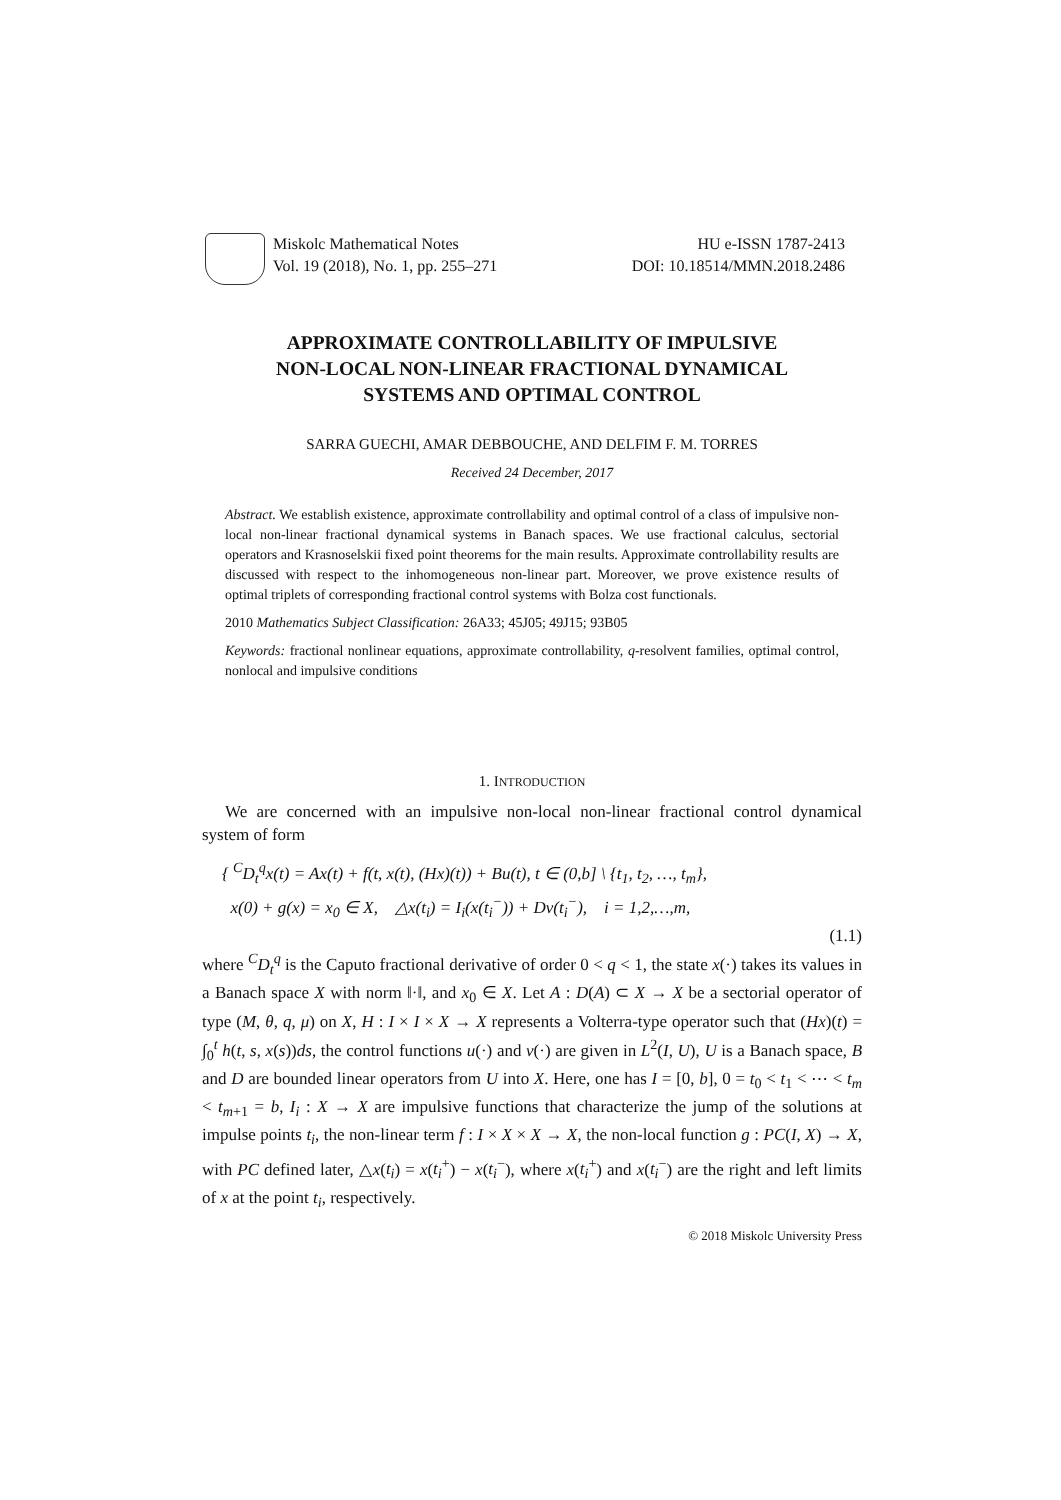Miskolc Mathematical Notes
Vol. 19 (2018), No. 1, pp. 255–271
HU e-ISSN 1787-2413
DOI: 10.18514/MMN.2018.2486
APPROXIMATE CONTROLLABILITY OF IMPULSIVE
NON-LOCAL NON-LINEAR FRACTIONAL DYNAMICAL
SYSTEMS AND OPTIMAL CONTROL
SARRA GUECHI, AMAR DEBBOUCHE, AND DELFIM F. M. TORRES
Received 24 December, 2017
Abstract. We establish existence, approximate controllability and optimal control of a class of impulsive non-local non-linear fractional dynamical systems in Banach spaces. We use fractional calculus, sectorial operators and Krasnoselskii fixed point theorems for the main results. Approximate controllability results are discussed with respect to the inhomogeneous non-linear part. Moreover, we prove existence results of optimal triplets of corresponding fractional control systems with Bolza cost functionals.
2010 Mathematics Subject Classification: 26A33; 45J05; 49J15; 93B05
Keywords: fractional nonlinear equations, approximate controllability, q-resolvent families, optimal control, nonlocal and impulsive conditions
1. INTRODUCTION
We are concerned with an impulsive non-local non-linear fractional control dynamical system of form
{ <sup>C</sup>D<sub>t</sub><sup>q</sup>x(t) = Ax(t) + f(t, x(t), (Hx)(t)) + Bu(t), t ∈ (0,b] \ {t<sub>1</sub>, t<sub>2</sub>, …, t<sub>m</sub>},
x(0) + g(x) = x<sub>0</sub> ∈ X, △x(t<sub>i</sub>) = I<sub>i</sub>(x(t<sub>i</sub><sup>−</sup>)) + Dv(t<sub>i</sub><sup>−</sup>), i = 1,2,…,m,
(1.1)
where <sup>C</sup>D<sub>t</sub><sup>q</sup> is the Caputo fractional derivative of order 0 < q < 1, the state x(·) takes its values in a Banach space X with norm ‖·‖, and x<sub>0</sub> ∈ X. Let A : D(A) ⊂ X → X be a sectorial operator of type (M, θ, q, μ) on X, H : I × I × X → X represents a Volterra-type operator such that (Hx)(t) = ∫<sub>0</sub><sup>t</sup> h(t, s, x(s))ds, the control functions u(·) and v(·) are given in L<sup>2</sup>(I, U), U is a Banach space, B and D are bounded linear operators from U into X. Here, one has I = [0, b], 0 = t<sub>0</sub> < t<sub>1</sub> < ⋯ < t<sub>m</sub> < t<sub>m+1</sub> = b, I<sub>i</sub> : X → X are impulsive functions that characterize the jump of the solutions at impulse points t<sub>i</sub>, the non-linear term f : I × X × X → X, the non-local function g : PC(I, X) → X, with PC defined later, △x(t<sub>i</sub>) = x(t<sub>i</sub><sup>+</sup>) − x(t<sub>i</sub><sup>−</sup>), where x(t<sub>i</sub><sup>+</sup>) and x(t<sub>i</sub><sup>−</sup>) are the right and left limits of x at the point t<sub>i</sub>, respectively.
© 2018 Miskolc University Press